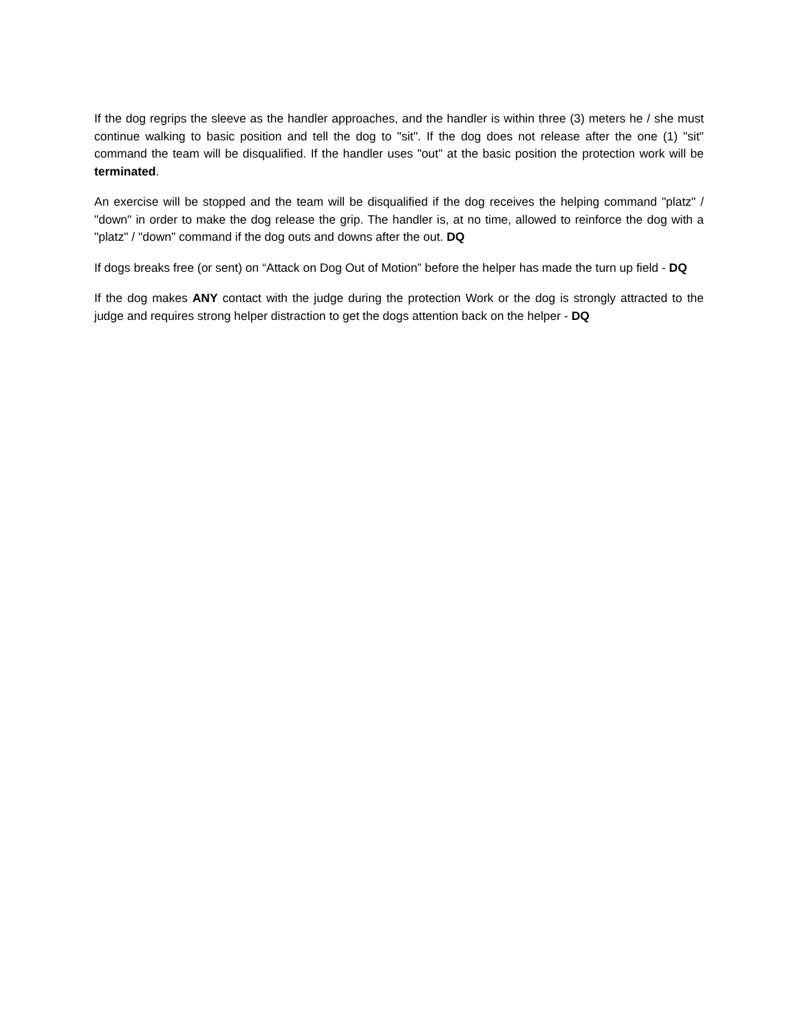If the dog regrips the sleeve as the handler approaches, and the handler is within three (3) meters he / she must continue walking to basic position and tell the dog to "sit". If the dog does not release after the one (1) "sit" command the team will be disqualified. If the handler uses "out" at the basic position the protection work will be terminated.
An exercise will be stopped and the team will be disqualified if the dog receives the helping command "platz" / "down" in order to make the dog release the grip. The handler is, at no time, allowed to reinforce the dog with a "platz" / "down" command if the dog outs and downs after the out. DQ
If dogs breaks free (or sent) on “Attack on Dog Out of Motion” before the helper has made the turn up field - DQ
If the dog makes ANY contact with the judge during the protection Work or the dog is strongly attracted to the judge and requires strong helper distraction to get the dogs attention back on the helper - DQ